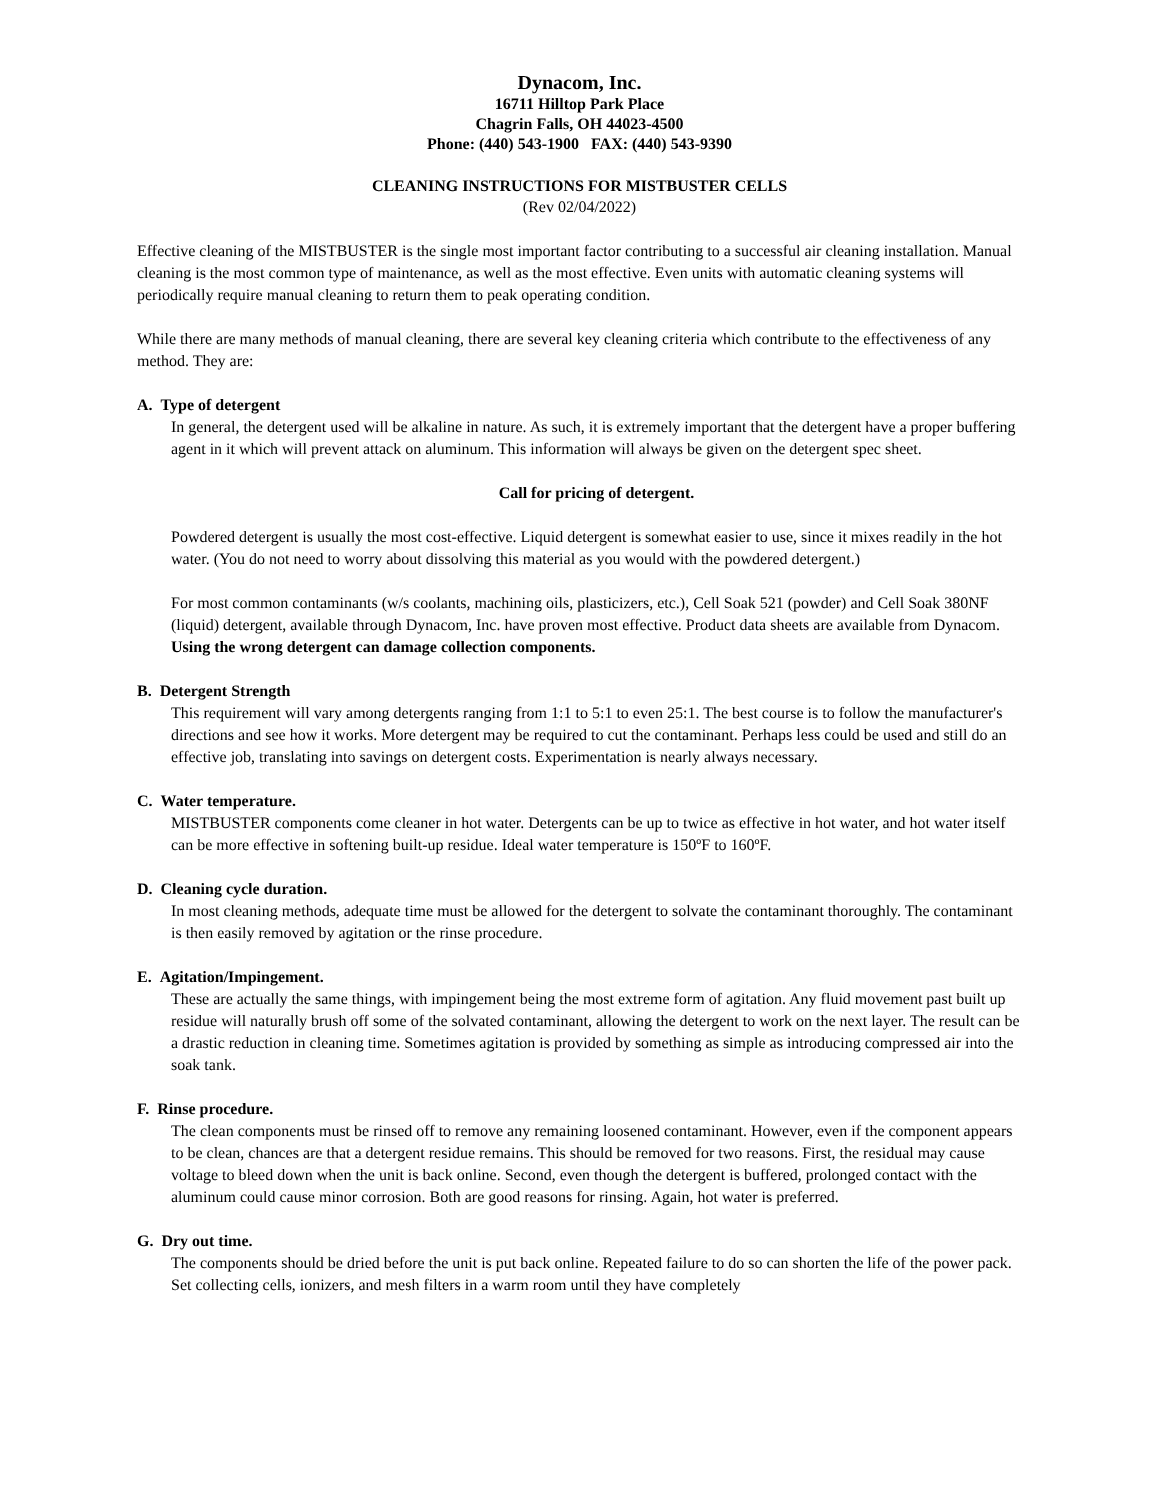Dynacom, Inc.
16711 Hilltop Park Place
Chagrin Falls, OH 44023-4500
Phone: (440) 543-1900 FAX: (440) 543-9390
CLEANING INSTRUCTIONS FOR MISTBUSTER CELLS
(Rev 02/04/2022)
Effective cleaning of the MISTBUSTER is the single most important factor contributing to a successful air cleaning installation. Manual cleaning is the most common type of maintenance, as well as the most effective. Even units with automatic cleaning systems will periodically require manual cleaning to return them to peak operating condition.
While there are many methods of manual cleaning, there are several key cleaning criteria which contribute to the effectiveness of any method. They are:
A. Type of detergent
In general, the detergent used will be alkaline in nature. As such, it is extremely important that the detergent have a proper buffering agent in it which will prevent attack on aluminum. This information will always be given on the detergent spec sheet.
Call for pricing of detergent.
Powdered detergent is usually the most cost-effective. Liquid detergent is somewhat easier to use, since it mixes readily in the hot water. (You do not need to worry about dissolving this material as you would with the powdered detergent.)
For most common contaminants (w/s coolants, machining oils, plasticizers, etc.), Cell Soak 521 (powder) and Cell Soak 380NF (liquid) detergent, available through Dynacom, Inc. have proven most effective. Product data sheets are available from Dynacom. Using the wrong detergent can damage collection components.
B. Detergent Strength
This requirement will vary among detergents ranging from 1:1 to 5:1 to even 25:1. The best course is to follow the manufacturer's directions and see how it works. More detergent may be required to cut the contaminant. Perhaps less could be used and still do an effective job, translating into savings on detergent costs. Experimentation is nearly always necessary.
C. Water temperature.
MISTBUSTER components come cleaner in hot water. Detergents can be up to twice as effective in hot water, and hot water itself can be more effective in softening built-up residue. Ideal water temperature is 150ºF to 160ºF.
D. Cleaning cycle duration.
In most cleaning methods, adequate time must be allowed for the detergent to solvate the contaminant thoroughly. The contaminant is then easily removed by agitation or the rinse procedure.
E. Agitation/Impingement.
These are actually the same things, with impingement being the most extreme form of agitation. Any fluid movement past built up residue will naturally brush off some of the solvated contaminant, allowing the detergent to work on the next layer. The result can be a drastic reduction in cleaning time. Sometimes agitation is provided by something as simple as introducing compressed air into the soak tank.
F. Rinse procedure.
The clean components must be rinsed off to remove any remaining loosened contaminant. However, even if the component appears to be clean, chances are that a detergent residue remains. This should be removed for two reasons. First, the residual may cause voltage to bleed down when the unit is back online. Second, even though the detergent is buffered, prolonged contact with the aluminum could cause minor corrosion. Both are good reasons for rinsing. Again, hot water is preferred.
G. Dry out time.
The components should be dried before the unit is put back online. Repeated failure to do so can shorten the life of the power pack. Set collecting cells, ionizers, and mesh filters in a warm room until they have completely